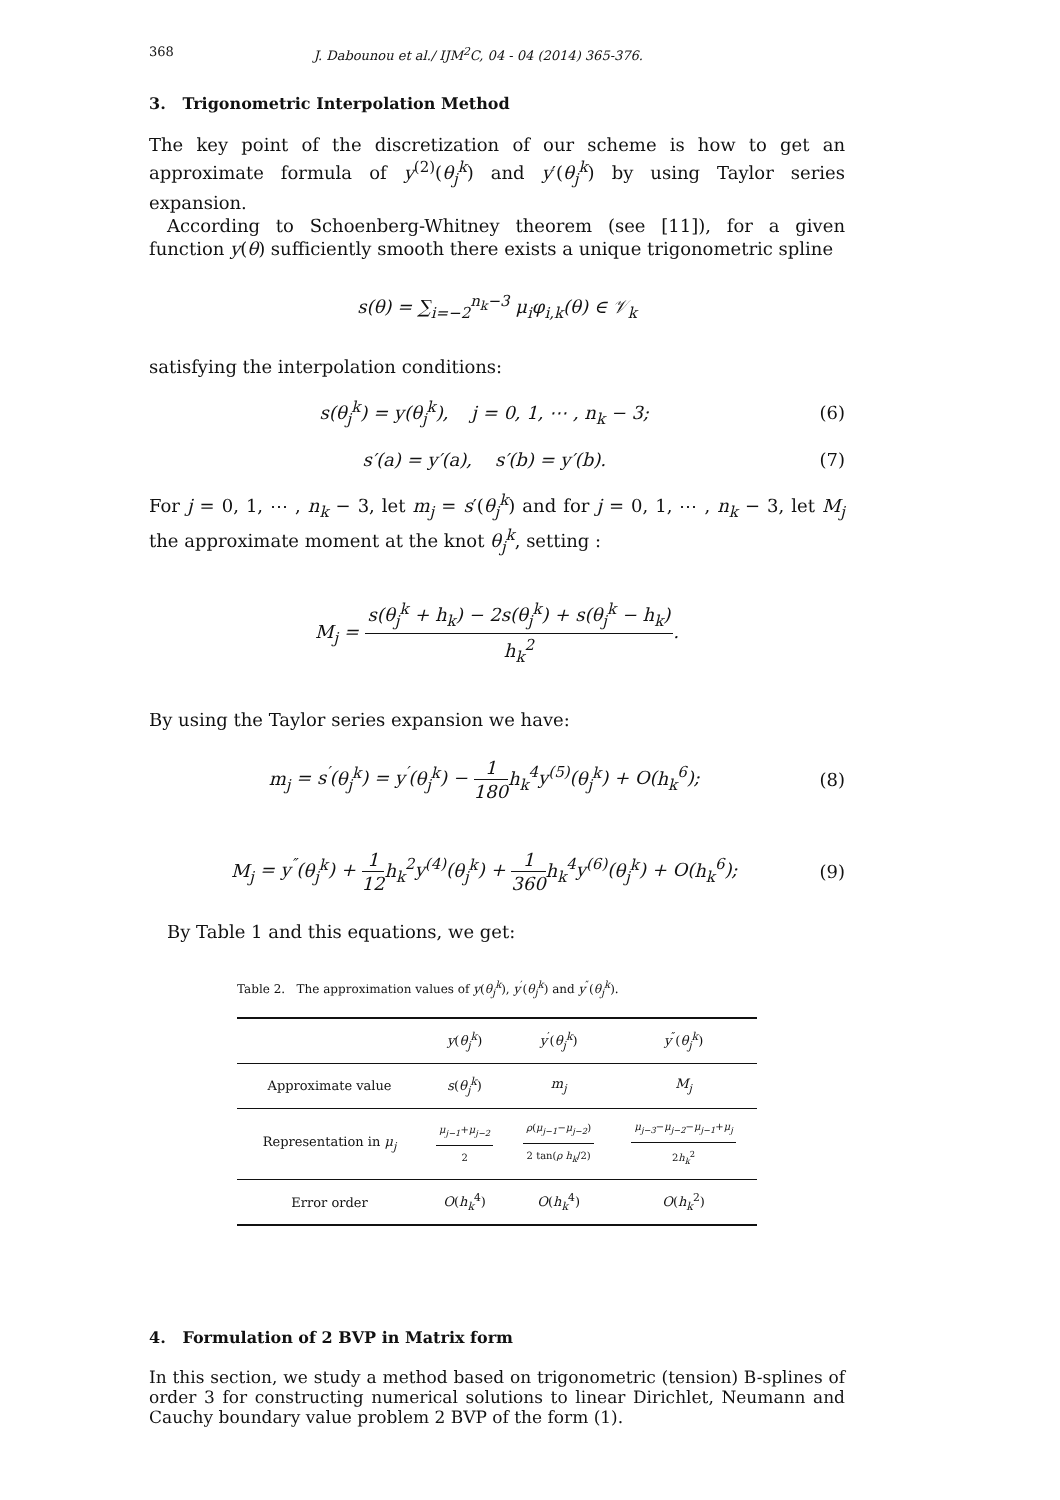368 J. Dabounou et al./ IJM<sup>2</sup>C, 04 - 04 (2014) 365-376.
3. Trigonometric Interpolation Method
The key point of the discretization of our scheme is how to get an approximate formula of y<sup>(2)</sup>(θ<sub>j</sub><sup>k</sup>) and y′(θ<sub>j</sub><sup>k</sup>) by using Taylor series expansion.
According to Schoenberg-Whitney theorem (see [11]), for a given function y(θ) sufficiently smooth there exists a unique trigonometric spline
s(θ) = ∑<sub>i=−2</sub><sup>n<sub>k</sub>−3</sup> μ<sub>i</sub>φ<sub>i,k</sub>(θ) ∈ 𝒱<sub>k</sub>
satisfying the interpolation conditions:
s(θ<sub>j</sub><sup>k</sup>) = y(θ<sub>j</sub><sup>k</sup>), j = 0, 1, ⋯ , n<sub>k</sub> − 3;
(6)
s′(a) = y′(a), s′(b) = y′(b).
(7)
For j = 0, 1, ⋯ , n<sub>k</sub> − 3, let m<sub>j</sub> = s′(θ<sub>j</sub><sup>k</sup>) and for j = 0, 1, ⋯ , n<sub>k</sub> − 3, let M<sub>j</sub> the approximate moment at the knot θ<sub>j</sub><sup>k</sup>, setting :
M<sub>j</sub> = s(θ<sub>j</sub><sup>k</sup> + h<sub>k</sub>) − 2s(θ<sub>j</sub><sup>k</sup>) + s(θ<sub>j</sub><sup>k</sup> − h<sub>k</sub>) h<sub>k</sub><sup>2</sup>.
By using the Taylor series expansion we have:
m<sub>j</sub> = s<sup>′</sup>(θ<sub>j</sub><sup>k</sup>) = y<sup>′</sup>(θ<sub>j</sub><sup>k</sup>) − 1 180 h<sub>k</sub><sup>4</sup>y<sup>(5)</sup>(θ<sub>j</sub><sup>k</sup>) + O(h<sub>k</sub><sup>6</sup>);
(8)
M<sub>j</sub> = y<sup>″</sup>(θ<sub>j</sub><sup>k</sup>) + 1 12 h<sub>k</sub><sup>2</sup>y<sup>(4)</sup>(θ<sub>j</sub><sup>k</sup>) + 1 360 h<sub>k</sub><sup>4</sup>y<sup>(6)</sup>(θ<sub>j</sub><sup>k</sup>) + O(h<sub>k</sub><sup>6</sup>);
(9)
By Table 1 and this equations, we get:
Table 2. The approximation values of y(θ<sub>j</sub><sup>k</sup>), y<sup>′</sup>(θ<sub>j</sub><sup>k</sup>) and y<sup>″</sup>(θ<sub>j</sub><sup>k</sup>).
| | y ( θ<sub>j</sub><sup>k</sup> ) | y<sup>′</sup>( θ<sub>j</sub><sup>k</sup> ) | y<sup>″</sup>( θ<sub>j</sub><sup>k</sup> ) |
| --- | --- | --- | --- |
| Approximate value | s ( θ<sub>j</sub><sup>k</sup> ) | m<sub>j</sub> | M<sub>j</sub> |
| Representation in μ<sub>j</sub> | μ<sub>j−1</sub> + μ<sub>j−2</sub> 2 | ρ ( μ<sub>j−1</sub> − μ<sub>j−2</sub> ) 2 tan( ρ h<sub>k</sub> /2) | μ<sub>j−3</sub> − μ<sub>j−2</sub> − μ<sub>j−1</sub> + μ<sub>j</sub> 2 h<sub>k</sub><sup>2</sup> |
| Error order | O ( h<sub>k</sub><sup>4</sup>) | O ( h<sub>k</sub><sup>4</sup>) | O ( h<sub>k</sub><sup>2</sup>) |
4. Formulation of 2 BVP in Matrix form
In this section, we study a method based on trigonometric (tension) B-splines of order 3 for constructing numerical solutions to linear Dirichlet, Neumann and Cauchy boundary value problem 2 BVP of the form (1).